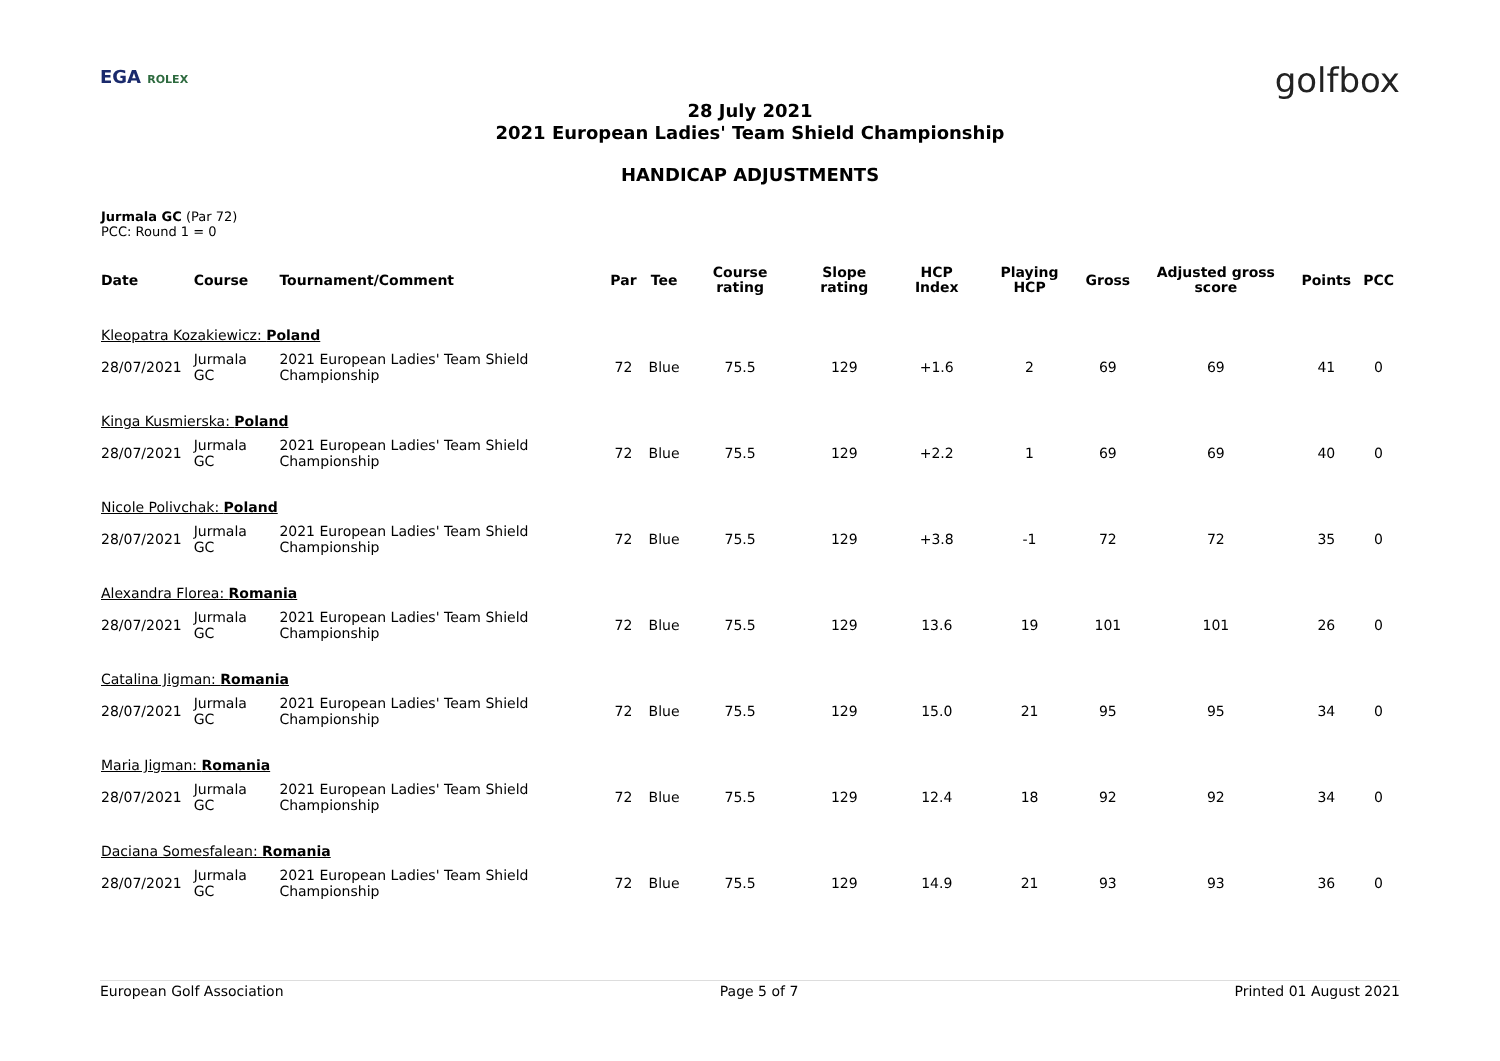EGA ROLEX golfbox
28 July 2021
2021 European Ladies' Team Shield Championship
HANDICAP ADJUSTMENTS
Jurmala GC (Par 72)
PCC: Round 1 = 0
| Date | Course | Tournament/Comment | Par | Tee | Course rating | Slope rating | HCP Index | Playing HCP | Gross | Adjusted gross score | Points | PCC |
| --- | --- | --- | --- | --- | --- | --- | --- | --- | --- | --- | --- | --- |
| Kleopatra Kozakiewicz: Poland | | | | | | | | | | | | |
| 28/07/2021 | Jurmala GC | 2021 European Ladies' Team Shield Championship | 72 | Blue | 75.5 | 129 | +1.6 | 2 | 69 | 69 | 41 | 0 |
| Kinga Kusmierska: Poland | | | | | | | | | | | | |
| 28/07/2021 | Jurmala GC | 2021 European Ladies' Team Shield Championship | 72 | Blue | 75.5 | 129 | +2.2 | 1 | 69 | 69 | 40 | 0 |
| Nicole Polivchak: Poland | | | | | | | | | | | | |
| 28/07/2021 | Jurmala GC | 2021 European Ladies' Team Shield Championship | 72 | Blue | 75.5 | 129 | +3.8 | -1 | 72 | 72 | 35 | 0 |
| Alexandra Florea: Romania | | | | | | | | | | | | |
| 28/07/2021 | Jurmala GC | 2021 European Ladies' Team Shield Championship | 72 | Blue | 75.5 | 129 | 13.6 | 19 | 101 | 101 | 26 | 0 |
| Catalina Jigman: Romania | | | | | | | | | | | | |
| 28/07/2021 | Jurmala GC | 2021 European Ladies' Team Shield Championship | 72 | Blue | 75.5 | 129 | 15.0 | 21 | 95 | 95 | 34 | 0 |
| Maria Jigman: Romania | | | | | | | | | | | | |
| 28/07/2021 | Jurmala GC | 2021 European Ladies' Team Shield Championship | 72 | Blue | 75.5 | 129 | 12.4 | 18 | 92 | 92 | 34 | 0 |
| Daciana Somesfalean: Romania | | | | | | | | | | | | |
| 28/07/2021 | Jurmala GC | 2021 European Ladies' Team Shield Championship | 72 | Blue | 75.5 | 129 | 14.9 | 21 | 93 | 93 | 36 | 0 |
European Golf Association Page 5 of 7 Printed 01 August 2021